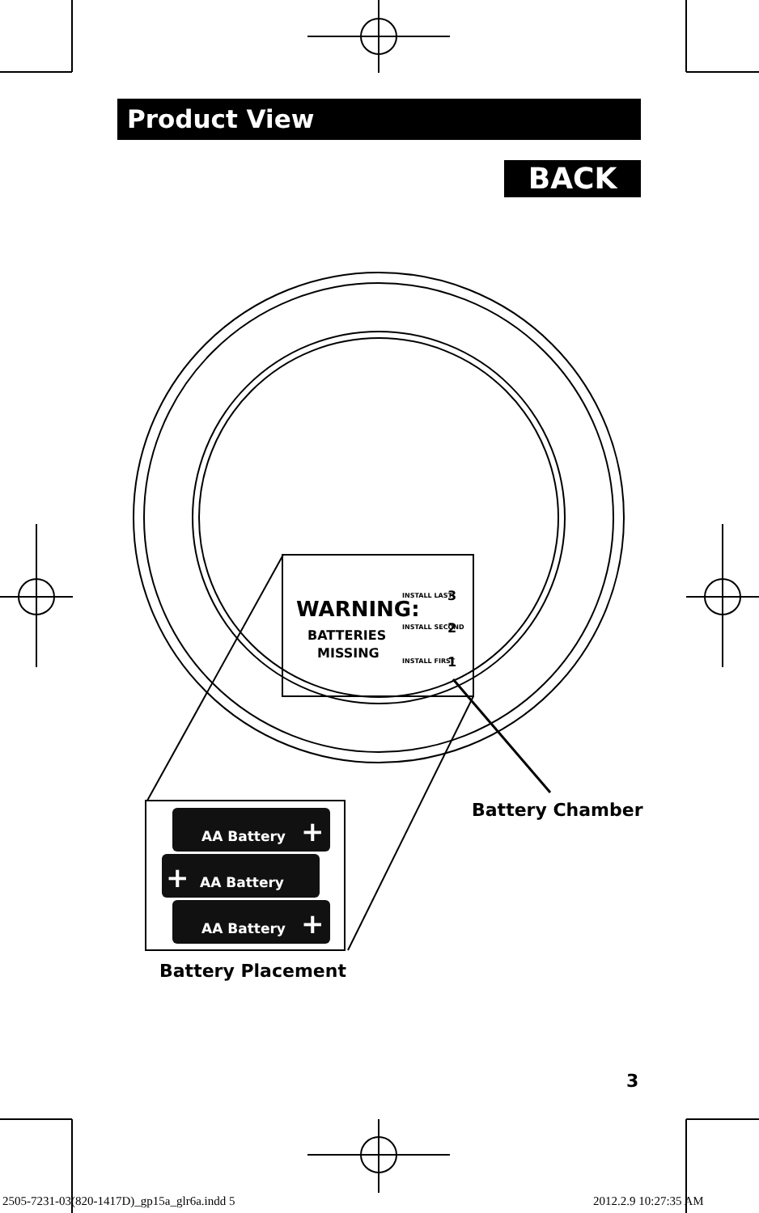Product View
BACK
WARNING:
BATTERIES
MISSING
INSTALL LAST
INSTALL SECOND
INSTALL FIRST
3
2
1
AA Battery
AA Battery
AA Battery
+
+
+
Battery Chamber
Battery Placement
3
2505-7231-03(820-1417D)_gp15a_glr6a.indd 5
2012.2.9 10:27:35 AM